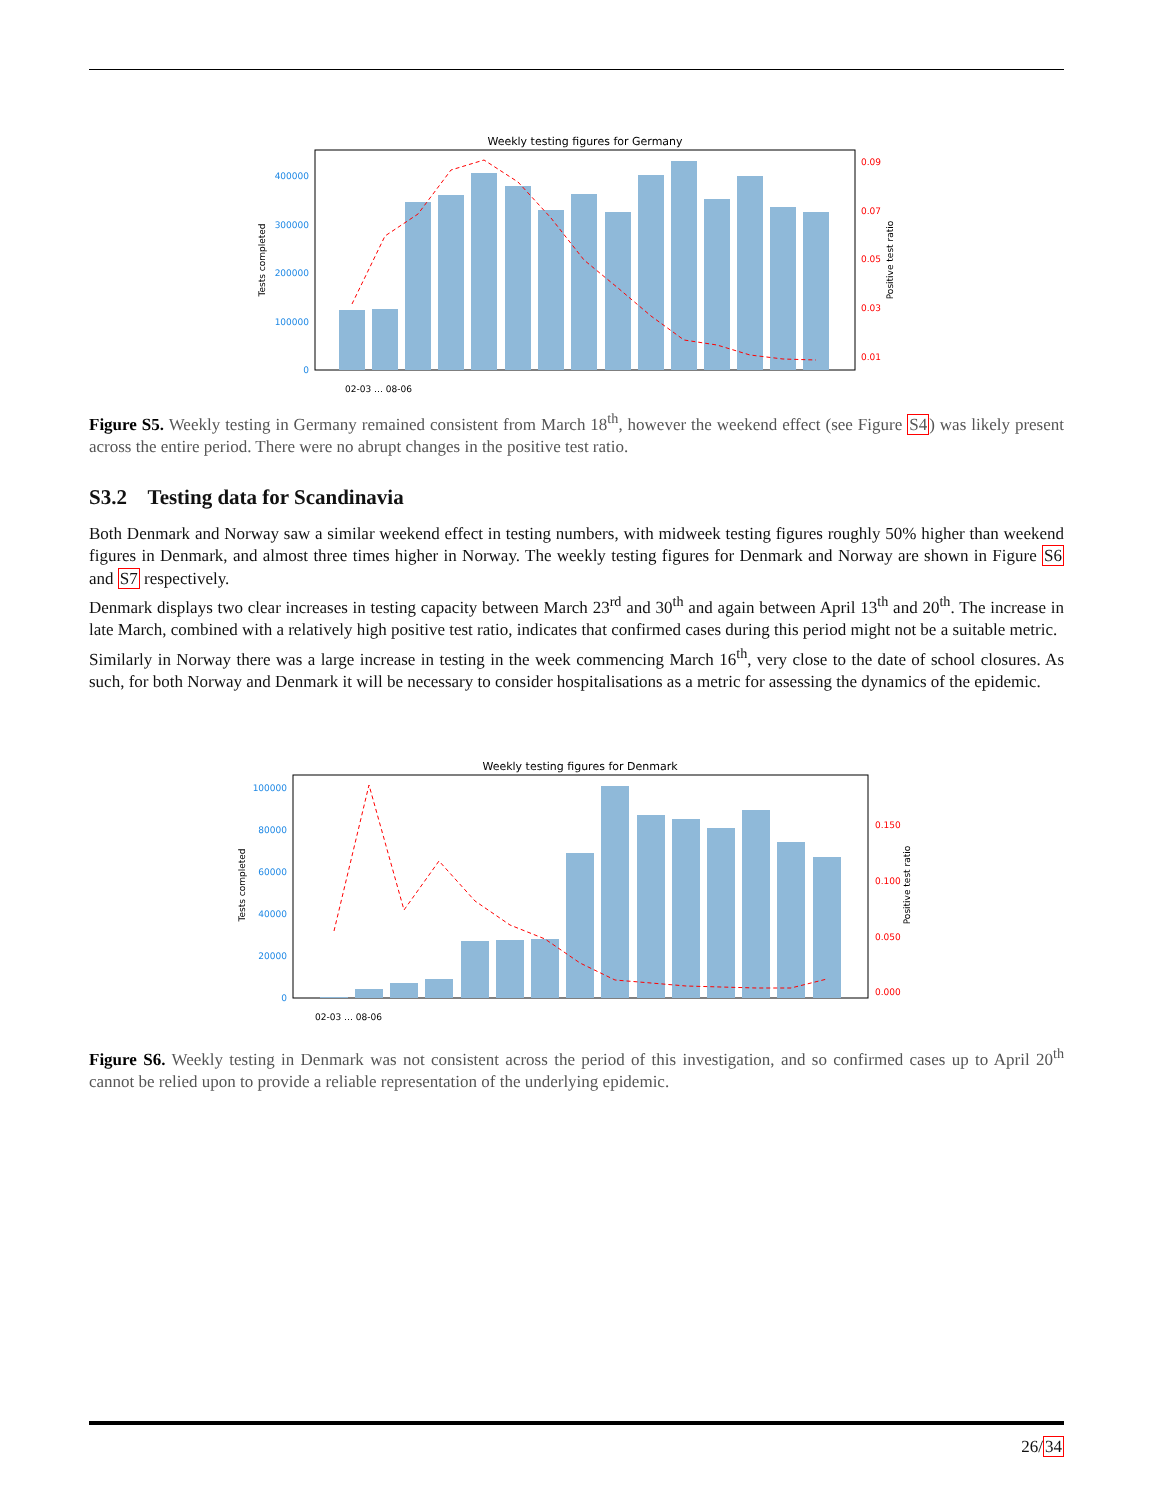Weekly testing figures for Germany
0
100000
200000
300000
400000
0.01
0.03
0.05
0.07
0.09
Tests completed
Positive test ratio
02-03 … 08-06
Figure S5. Weekly testing in Germany remained consistent from March 18<sup>th</sup>, however the weekend effect (see Figure S4) was likely present across the entire period. There were no abrupt changes in the positive test ratio.
S3.2 Testing data for Scandinavia
Both Denmark and Norway saw a similar weekend effect in testing numbers, with midweek testing figures roughly 50% higher than weekend figures in Denmark, and almost three times higher in Norway. The weekly testing figures for Denmark and Norway are shown in Figure S6 and S7 respectively.
Denmark displays two clear increases in testing capacity between March 23<sup>rd</sup> and 30<sup>th</sup> and again between April 13<sup>th</sup> and 20<sup>th</sup>. The increase in late March, combined with a relatively high positive test ratio, indicates that confirmed cases during this period might not be a suitable metric.
Similarly in Norway there was a large increase in testing in the week commencing March 16<sup>th</sup>, very close to the date of school closures. As such, for both Norway and Denmark it will be necessary to consider hospitalisations as a metric for assessing the dynamics of the epidemic.
Weekly testing figures for Denmark
0
20000
40000
60000
80000
100000
0.000
0.050
0.100
0.150
Tests completed
Positive test ratio
02-03 … 08-06
Figure S6. Weekly testing in Denmark was not consistent across the period of this investigation, and so confirmed cases up to April 20<sup>th</sup> cannot be relied upon to provide a reliable representation of the underlying epidemic.
26/34